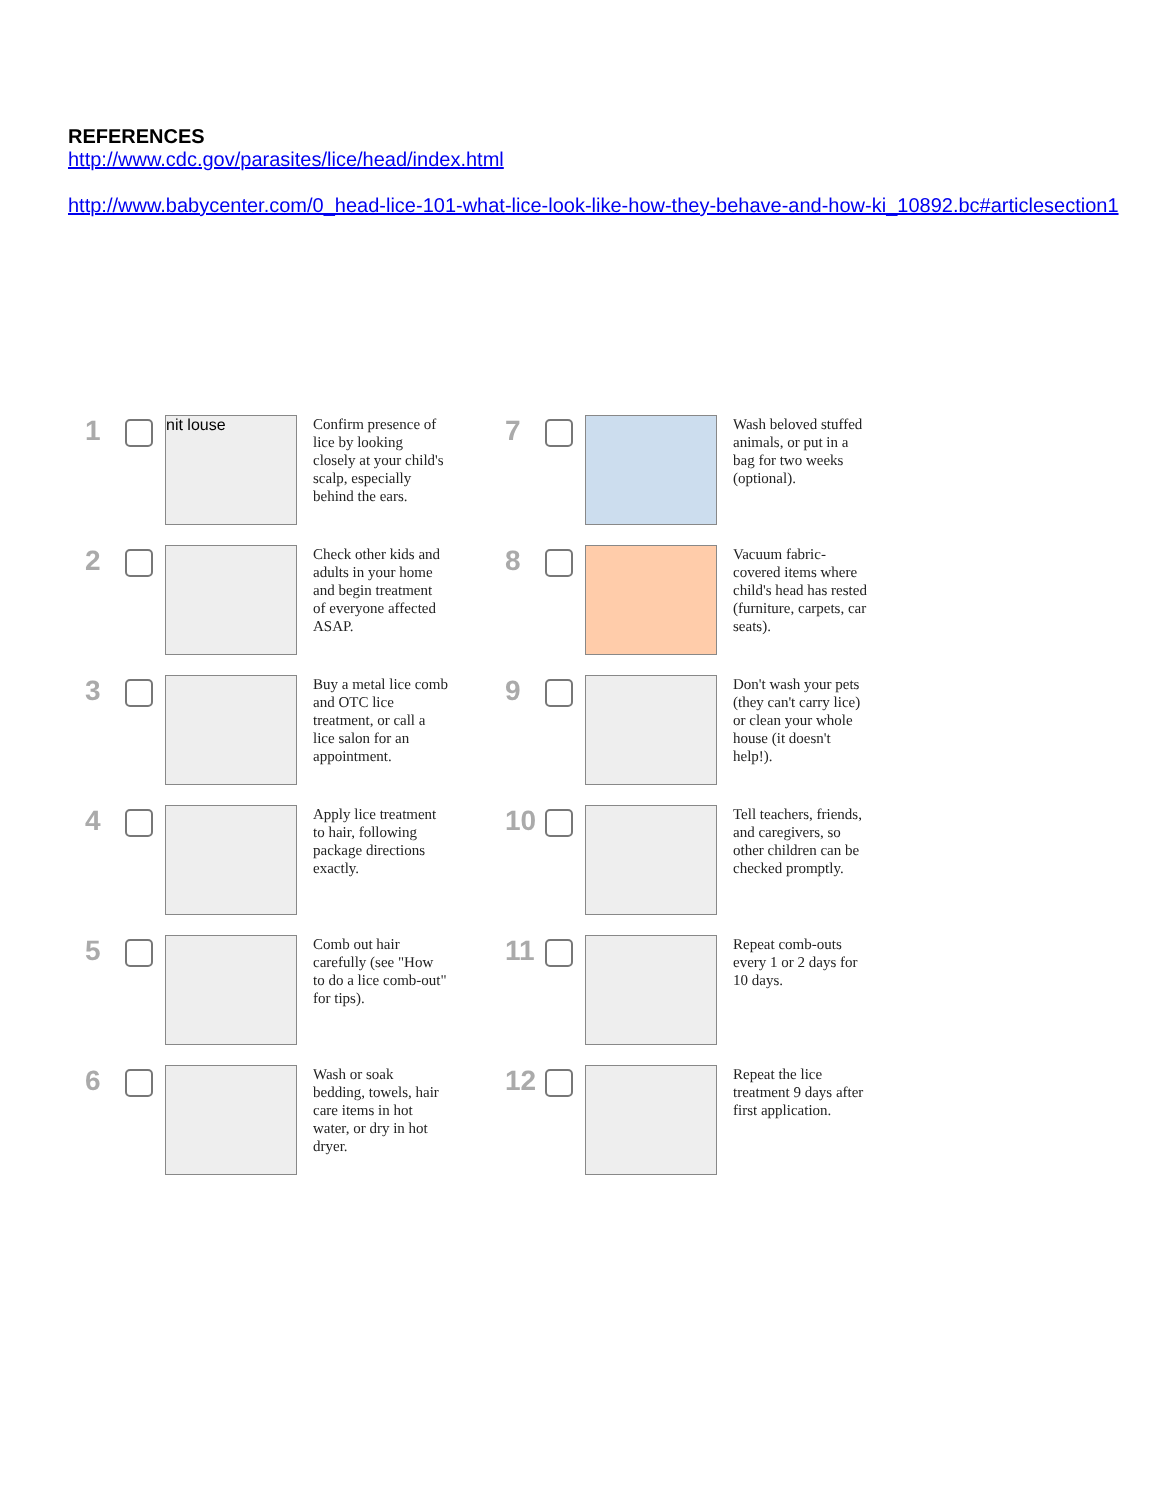REFERENCES
http://www.cdc.gov/parasites/lice/head/index.html
http://www.babycenter.com/0_head-lice-101-what-lice-look-like-how-they-behave-and-how-ki_10892.bc#articlesection1
1
nit louse
Confirm presence of lice by looking closely at your child's scalp, especially behind the ears.
7
Wash beloved stuffed animals, or put in a bag for two weeks (optional).
2
Check other kids and adults in your home and begin treatment of everyone affected ASAP.
8
Vacuum fabric-covered items where child's head has rested (furniture, carpets, car seats).
3
Buy a metal lice comb and OTC lice treatment, or call a lice salon for an appointment.
9
Don't wash your pets (they can't carry lice) or clean your whole house (it doesn't help!).
4
Apply lice treatment to hair, following package directions exactly.
10
Tell teachers, friends, and caregivers, so other children can be checked promptly.
5
Comb out hair carefully (see "How to do a lice comb-out" for tips).
11
Repeat comb-outs every 1 or 2 days for 10 days.
6
Wash or soak bedding, towels, hair care items in hot water, or dry in hot dryer.
12
Repeat the lice treatment 9 days after first application.